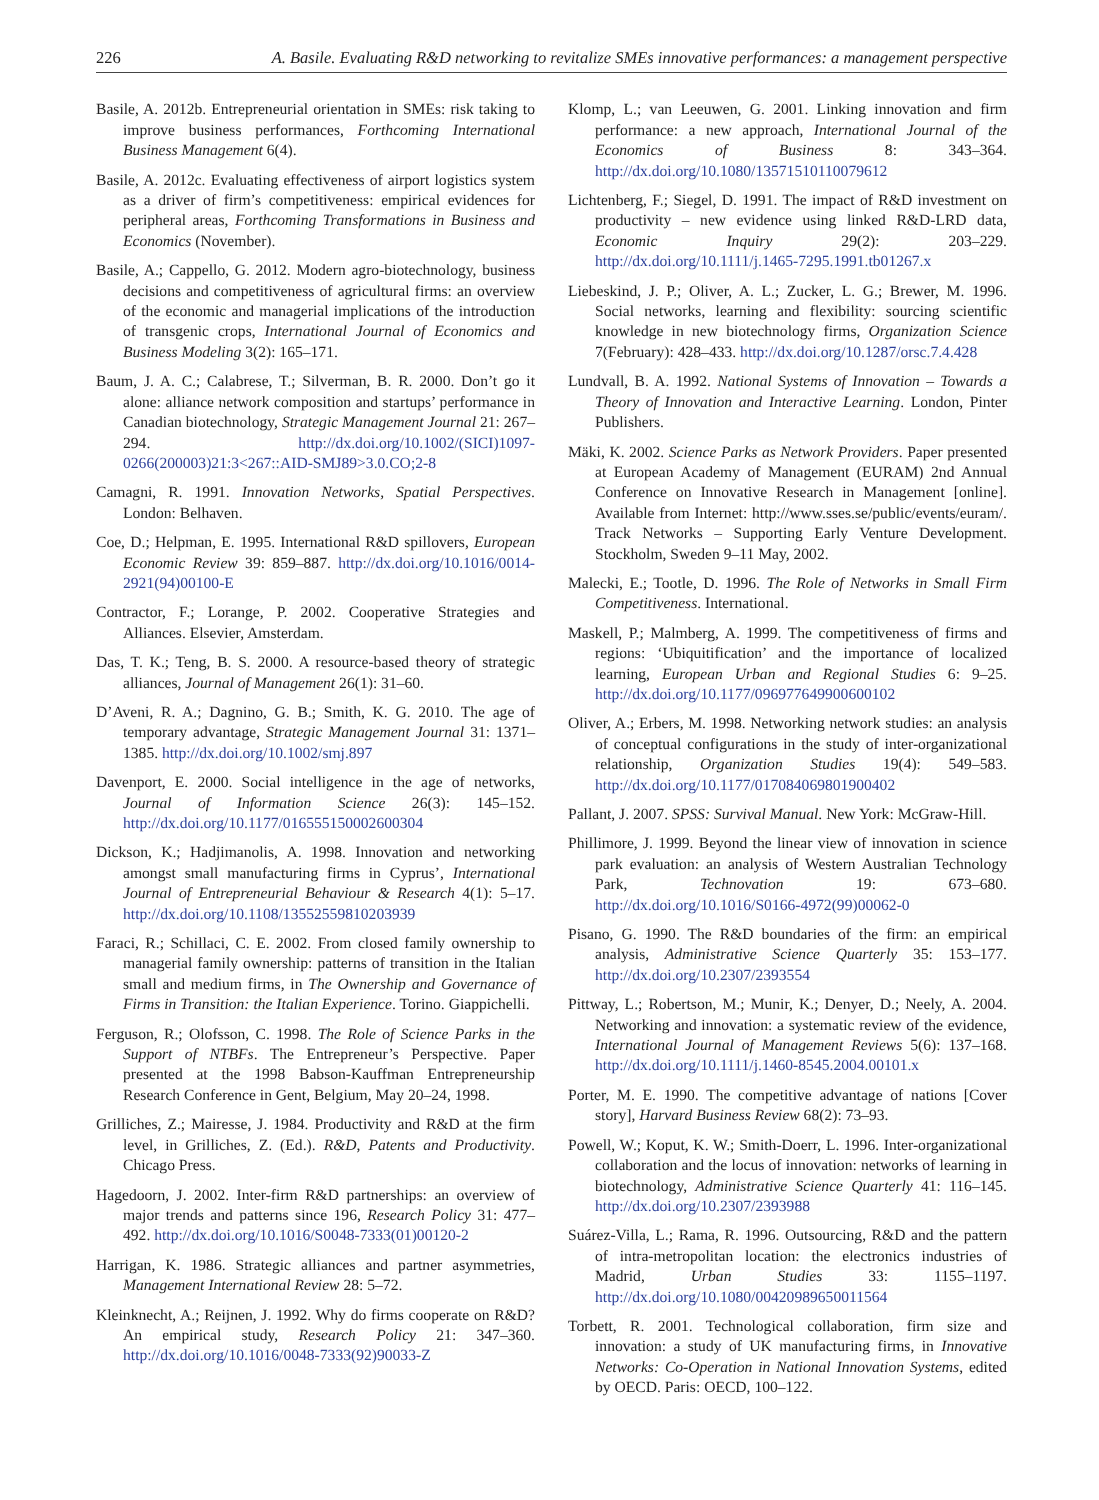226 A. Basile. Evaluating R&D networking to revitalize SMEs innovative performances: a management perspective
Basile, A. 2012b. Entrepreneurial orientation in SMEs: risk taking to improve business performances, Forthcoming International Business Management 6(4).
Basile, A. 2012c. Evaluating effectiveness of airport logistics system as a driver of firm’s competitiveness: empirical evidences for peripheral areas, Forthcoming Transformations in Business and Economics (November).
Basile, A.; Cappello, G. 2012. Modern agro-biotechnology, business decisions and competitiveness of agricultural firms: an overview of the economic and managerial implications of the introduction of transgenic crops, International Journal of Economics and Business Modeling 3(2): 165–171.
Baum, J. A. C.; Calabrese, T.; Silverman, B. R. 2000. Don’t go it alone: alliance network composition and startups’ performance in Canadian biotechnology, Strategic Management Journal 21: 267–294. http://dx.doi.org/10.1002/(SICI)1097-0266(200003)21:3<267::AID-SMJ89>3.0.CO;2-8
Camagni, R. 1991. Innovation Networks, Spatial Perspectives. London: Belhaven.
Coe, D.; Helpman, E. 1995. International R&D spillovers, European Economic Review 39: 859–887. http://dx.doi.org/10.1016/0014-2921(94)00100-E
Contractor, F.; Lorange, P. 2002. Cooperative Strategies and Alliances. Elsevier, Amsterdam.
Das, T. K.; Teng, B. S. 2000. A resource-based theory of strategic alliances, Journal of Management 26(1): 31–60.
D’Aveni, R. A.; Dagnino, G. B.; Smith, K. G. 2010. The age of temporary advantage, Strategic Management Journal 31: 1371–1385. http://dx.doi.org/10.1002/smj.897
Davenport, E. 2000. Social intelligence in the age of networks, Journal of Information Science 26(3): 145–152. http://dx.doi.org/10.1177/016555150002600304
Dickson, K.; Hadjimanolis, A. 1998. Innovation and networking amongst small manufacturing firms in Cyprus’, International Journal of Entrepreneurial Behaviour & Research 4(1): 5–17. http://dx.doi.org/10.1108/13552559810203939
Faraci, R.; Schillaci, C. E. 2002. From closed family ownership to managerial family ownership: patterns of transition in the Italian small and medium firms, in The Ownership and Governance of Firms in Transition: the Italian Experience. Torino. Giappichelli.
Ferguson, R.; Olofsson, C. 1998. The Role of Science Parks in the Support of NTBFs. The Entrepreneur’s Perspective. Paper presented at the 1998 Babson-Kauffman Entrepreneurship Research Conference in Gent, Belgium, May 20–24, 1998.
Grilliches, Z.; Mairesse, J. 1984. Productivity and R&D at the firm level, in Grilliches, Z. (Ed.). R&D, Patents and Productivity. Chicago Press.
Hagedoorn, J. 2002. Inter-firm R&D partnerships: an overview of major trends and patterns since 196, Research Policy 31: 477–492. http://dx.doi.org/10.1016/S0048-7333(01)00120-2
Harrigan, K. 1986. Strategic alliances and partner asymmetries, Management International Review 28: 5–72.
Kleinknecht, A.; Reijnen, J. 1992. Why do firms cooperate on R&D? An empirical study, Research Policy 21: 347–360. http://dx.doi.org/10.1016/0048-7333(92)90033-Z
Klomp, L.; van Leeuwen, G. 2001. Linking innovation and firm performance: a new approach, International Journal of the Economics of Business 8: 343–364. http://dx.doi.org/10.1080/13571510110079612
Lichtenberg, F.; Siegel, D. 1991. The impact of R&D investment on productivity – new evidence using linked R&D-LRD data, Economic Inquiry 29(2): 203–229. http://dx.doi.org/10.1111/j.1465-7295.1991.tb01267.x
Liebeskind, J. P.; Oliver, A. L.; Zucker, L. G.; Brewer, M. 1996. Social networks, learning and flexibility: sourcing scientific knowledge in new biotechnology firms, Organization Science 7(February): 428–433. http://dx.doi.org/10.1287/orsc.7.4.428
Lundvall, B. A. 1992. National Systems of Innovation – Towards a Theory of Innovation and Interactive Learning. London, Pinter Publishers.
Mäki, K. 2002. Science Parks as Network Providers. Paper presented at European Academy of Management (EURAM) 2nd Annual Conference on Innovative Research in Management [online]. Available from Internet: http://www.sses.se/public/events/euram/. Track Networks – Supporting Early Venture Development. Stockholm, Sweden 9–11 May, 2002.
Malecki, E.; Tootle, D. 1996. The Role of Networks in Small Firm Competitiveness. International.
Maskell, P.; Malmberg, A. 1999. The competitiveness of firms and regions: ‘Ubiquitification’ and the importance of localized learning, European Urban and Regional Studies 6: 9–25. http://dx.doi.org/10.1177/096977649900600102
Oliver, A.; Erbers, M. 1998. Networking network studies: an analysis of conceptual configurations in the study of inter-organizational relationship, Organization Studies 19(4): 549–583. http://dx.doi.org/10.1177/017084069801900402
Pallant, J. 2007. SPSS: Survival Manual. New York: McGraw-Hill.
Phillimore, J. 1999. Beyond the linear view of innovation in science park evaluation: an analysis of Western Australian Technology Park, Technovation 19: 673–680. http://dx.doi.org/10.1016/S0166-4972(99)00062-0
Pisano, G. 1990. The R&D boundaries of the firm: an empirical analysis, Administrative Science Quarterly 35: 153–177. http://dx.doi.org/10.2307/2393554
Pittway, L.; Robertson, M.; Munir, K.; Denyer, D.; Neely, A. 2004. Networking and innovation: a systematic review of the evidence, International Journal of Management Reviews 5(6): 137–168. http://dx.doi.org/10.1111/j.1460-8545.2004.00101.x
Porter, M. E. 1990. The competitive advantage of nations [Cover story], Harvard Business Review 68(2): 73–93.
Powell, W.; Koput, K. W.; Smith-Doerr, L. 1996. Inter-organizational collaboration and the locus of innovation: networks of learning in biotechnology, Administrative Science Quarterly 41: 116–145. http://dx.doi.org/10.2307/2393988
Suárez-Villa, L.; Rama, R. 1996. Outsourcing, R&D and the pattern of intra-metropolitan location: the electronics industries of Madrid, Urban Studies 33: 1155–1197. http://dx.doi.org/10.1080/00420989650011564
Torbett, R. 2001. Technological collaboration, firm size and innovation: a study of UK manufacturing firms, in Innovative Networks: Co-Operation in National Innovation Systems, edited by OECD. Paris: OECD, 100–122.